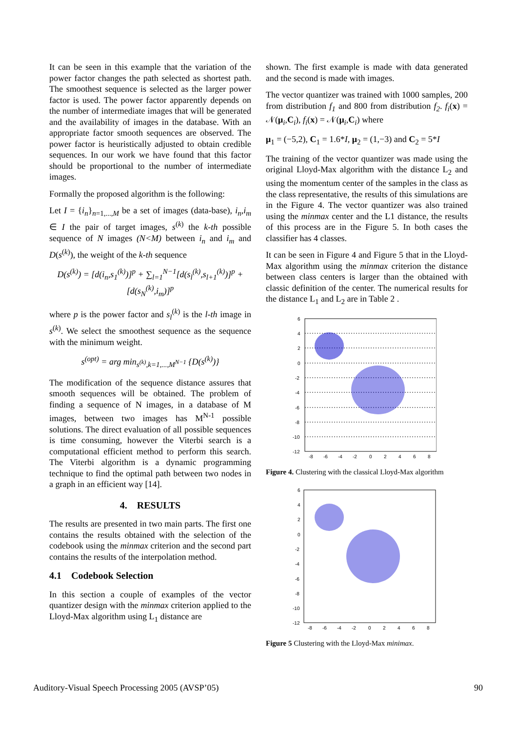It can be seen in this example that the variation of the power factor changes the path selected as shortest path. The smoothest sequence is selected as the larger power factor is used. The power factor apparently depends on the number of intermediate images that will be generated and the availability of images in the database. With an appropriate factor smooth sequences are observed. The power factor is heuristically adjusted to obtain credible sequences. In our work we have found that this factor should be proportional to the number of intermediate images.
Formally the proposed algorithm is the following:
Let I = {i<sub>n</sub>}<sub>n=1,...,M</sub> be a set of images (data-base), i<sub>n</sub>,i<sub>m</sub> ∈ I the pair of target images, s<sup>(k)</sup> the k-th possible sequence of N images (N<M) between i<sub>n</sub> and i<sub>m</sub> and D(s<sup>(k)</sup>), the weight of the k-th sequence
D(s<sup>(k)</sup>) = [d(i<sub>n</sub>,s<sub>1</sub><sup>(k)</sup>)]<sup>p</sup> + ∑<sub>l=1</sub><sup>N−1</sup>[d(s<sub>l</sub><sup>(k)</sup>,s<sub>l+1</sub><sup>(k)</sup>)]<sup>p</sup> + [d(s<sub>N</sub><sup>(k)</sup>,i<sub>m</sub>)]<sup>p</sup>
where p is the power factor and s<sub>l</sub><sup>(k)</sup> is the l-th image in s<sup>(k)</sup>. We select the smoothest sequence as the sequence with the minimum weight.
s<sup>(opt)</sup> = arg min<sub>s<sup>(k)</sup>,k=1,...,M<sup>N−1</sup></sub> {D(s<sup>(k)</sup>)}
The modification of the sequence distance assures that smooth sequences will be obtained. The problem of finding a sequence of N images, in a database of M images, between two images has M<sup>N-1</sup> possible solutions. The direct evaluation of all possible sequences is time consuming, however the Viterbi search is a computational efficient method to perform this search. The Viterbi algorithm is a dynamic programming technique to find the optimal path between two nodes in a graph in an efficient way [14].
4. RESULTS
The results are presented in two main parts. The first one contains the results obtained with the selection of the codebook using the minmax criterion and the second part contains the results of the interpolation method.
4.1 Codebook Selection
In this section a couple of examples of the vector quantizer design with the minmax criterion applied to the Lloyd-Max algorithm using L<sub>1</sub> distance are
shown. The first example is made with data generated and the second is made with images.
The vector quantizer was trained with 1000 samples, 200 from distribution f<sub>1</sub> and 800 from distribution f<sub>2</sub>. f<sub>i</sub>(x) = 𝒩(μ<sub>i</sub>,C<sub>i</sub>), f<sub>i</sub>(x) = 𝒩(μ<sub>i</sub>,C<sub>i</sub>) where
μ<sub>1</sub> = (−5,2), C<sub>1</sub> = 1.6*I, μ<sub>2</sub> = (1,−3) and C<sub>2</sub> = 5*I
The training of the vector quantizer was made using the original Lloyd-Max algorithm with the distance L<sub>2</sub> and using the momentum center of the samples in the class as the class representative, the results of this simulations are in the Figure 4. The vector quantizer was also trained using the minmax center and the L1 distance, the results of this process are in the Figure 5. In both cases the classifier has 4 classes.
It can be seen in Figure 4 and Figure 5 that in the Lloyd-Max algorithm using the minmax criterion the distance between class centers is larger than the obtained with classic definition of the center. The numerical results for the distance L<sub>1</sub> and L<sub>2</sub> are in Table 2 .
6
4
2
0
-2
-4
-6
-8
-10
-12
-8
-6
-4
-2
0
2
4
6
8
Figure 4. Clustering with the classical Lloyd-Max algorithm
6
4
2
0
-2
-4
-6
-8
-10
-12
-8
-6
-4
-2
0
2
4
6
8
Figure 5 Clustering with the Lloyd-Max minimax.
Auditory-Visual Speech Processing 2005 (AVSP’05) 90